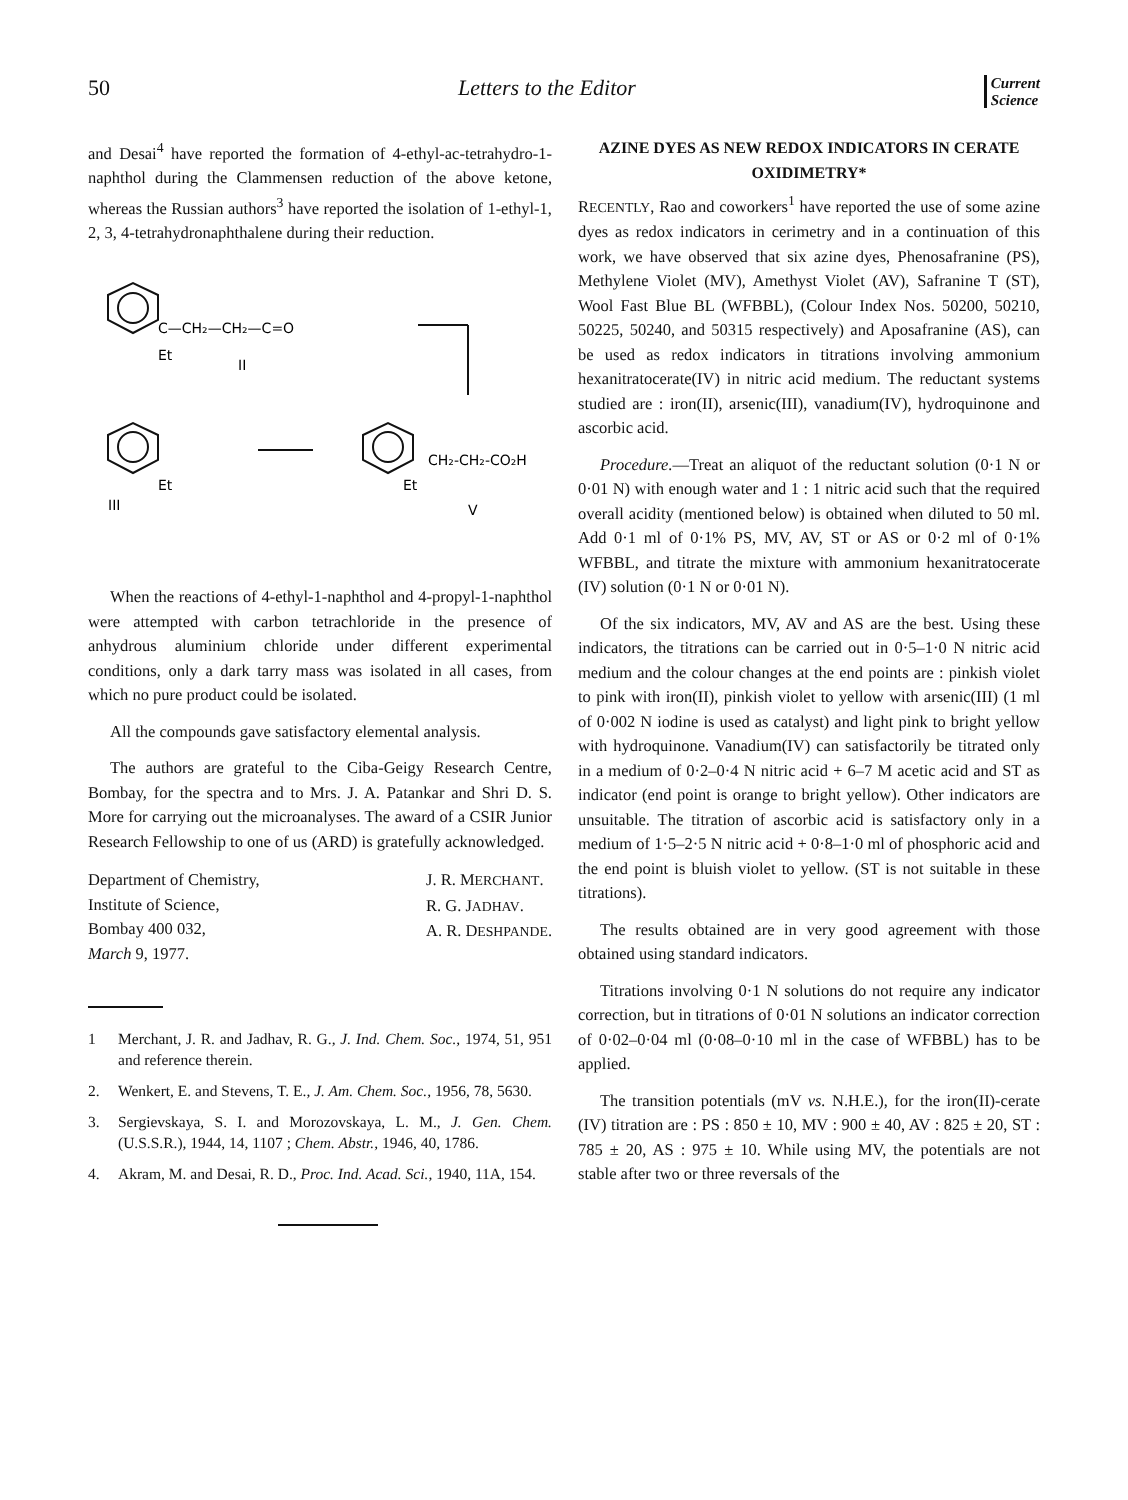50 Letters to the Editor Current
Science
and Desai<sup>4</sup> have reported the formation of 4-ethyl-ac-tetrahydro-1-naphthol during the Clammensen reduction of the above ketone, whereas the Russian authors<sup>3</sup> have reported the isolation of 1-ethyl-1, 2, 3, 4-tetrahydronaphthalene during their reduction.
C—CH₂—CH₂—C=O
Et
II
Et
III
CH₂-CH₂-CO₂H
Et
V
When the reactions of 4-ethyl-1-naphthol and 4-propyl-1-naphthol were attempted with carbon tetrachloride in the presence of anhydrous aluminium chloride under different experimental conditions, only a dark tarry mass was isolated in all cases, from which no pure product could be isolated.
All the compounds gave satisfactory elemental analysis.
The authors are grateful to the Ciba-Geigy Research Centre, Bombay, for the spectra and to Mrs. J. A. Patankar and Shri D. S. More for carrying out the microanalyses. The award of a CSIR Junior Research Fellowship to one of us (ARD) is gratefully acknowledged.
Department of Chemistry,
Institute of Science,
Bombay 400 032,
March 9, 1977.
J. R. MERCHANT.
R. G. JADHAV.
A. R. DESHPANDE.
1 Merchant, J. R. and Jadhav, R. G., J. Ind. Chem. Soc., 1974, 51, 951 and reference therein.
2. Wenkert, E. and Stevens, T. E., J. Am. Chem. Soc., 1956, 78, 5630.
3. Sergievskaya, S. I. and Morozovskaya, L. M., J. Gen. Chem. (U.S.S.R.), 1944, 14, 1107 ; Chem. Abstr., 1946, 40, 1786.
4. Akram, M. and Desai, R. D., Proc. Ind. Acad. Sci., 1940, 11A, 154.
AZINE DYES AS NEW REDOX INDICATORS IN CERATE OXIDIMETRY*
RECENTLY, Rao and coworkers<sup>1</sup> have reported the use of some azine dyes as redox indicators in cerimetry and in a continuation of this work, we have observed that six azine dyes, Phenosafranine (PS), Methylene Violet (MV), Amethyst Violet (AV), Safranine T (ST), Wool Fast Blue BL (WFBBL), (Colour Index Nos. 50200, 50210, 50225, 50240, and 50315 respectively) and Aposafranine (AS), can be used as redox indicators in titrations involving ammonium hexanitratocerate(IV) in nitric acid medium. The reductant systems studied are : iron(II), arsenic(III), vanadium(IV), hydroquinone and ascorbic acid.
Procedure.—Treat an aliquot of the reductant solution (0·1 N or 0·01 N) with enough water and 1 : 1 nitric acid such that the required overall acidity (mentioned below) is obtained when diluted to 50 ml. Add 0·1 ml of 0·1% PS, MV, AV, ST or AS or 0·2 ml of 0·1% WFBBL, and titrate the mixture with ammonium hexanitratocerate (IV) solution (0·1 N or 0·01 N).
Of the six indicators, MV, AV and AS are the best. Using these indicators, the titrations can be carried out in 0·5–1·0 N nitric acid medium and the colour changes at the end points are : pinkish violet to pink with iron(II), pinkish violet to yellow with arsenic(III) (1 ml of 0·002 N iodine is used as catalyst) and light pink to bright yellow with hydroquinone. Vanadium(IV) can satisfactorily be titrated only in a medium of 0·2–0·4 N nitric acid + 6–7 M acetic acid and ST as indicator (end point is orange to bright yellow). Other indicators are unsuitable. The titration of ascorbic acid is satisfactory only in a medium of 1·5–2·5 N nitric acid + 0·8–1·0 ml of phosphoric acid and the end point is bluish violet to yellow. (ST is not suitable in these titrations).
The results obtained are in very good agreement with those obtained using standard indicators.
Titrations involving 0·1 N solutions do not require any indicator correction, but in titrations of 0·01 N solutions an indicator correction of 0·02–0·04 ml (0·08–0·10 ml in the case of WFBBL) has to be applied.
The transition potentials (mV vs. N.H.E.), for the iron(II)-cerate (IV) titration are : PS : 850 ± 10, MV : 900 ± 40, AV : 825 ± 20, ST : 785 ± 20, AS : 975 ± 10. While using MV, the potentials are not stable after two or three reversals of the